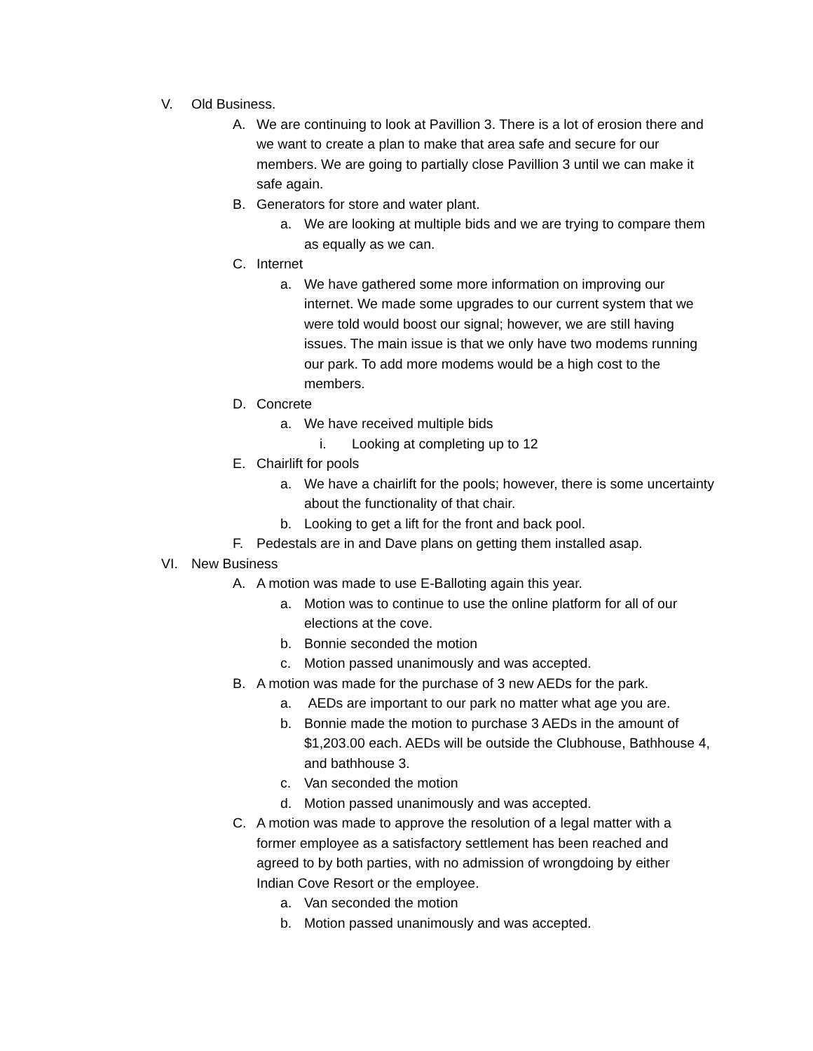V. Old Business.
A. We are continuing to look at Pavillion 3. There is a lot of erosion there and we want to create a plan to make that area safe and secure for our members. We are going to partially close Pavillion 3 until we can make it safe again.
B. Generators for store and water plant.
a. We are looking at multiple bids and we are trying to compare them as equally as we can.
C. Internet
a. We have gathered some more information on improving our internet. We made some upgrades to our current system that we were told would boost our signal; however, we are still having issues. The main issue is that we only have two modems running our park. To add more modems would be a high cost to the members.
D. Concrete
a. We have received multiple bids
i. Looking at completing up to 12
E. Chairlift for pools
a. We have a chairlift for the pools; however, there is some uncertainty about the functionality of that chair.
b. Looking to get a lift for the front and back pool.
F. Pedestals are in and Dave plans on getting them installed asap.
VI. New Business
A. A motion was made to use E-Balloting again this year.
a. Motion was to continue to use the online platform for all of our elections at the cove.
b. Bonnie seconded the motion
c. Motion passed unanimously and was accepted.
B. A motion was made for the purchase of 3 new AEDs for the park.
a. AEDs are important to our park no matter what age you are.
b. Bonnie made the motion to purchase 3 AEDs in the amount of $1,203.00 each. AEDs will be outside the Clubhouse, Bathhouse 4, and bathhouse 3.
c. Van seconded the motion
d. Motion passed unanimously and was accepted.
C. A motion was made to approve the resolution of a legal matter with a former employee as a satisfactory settlement has been reached and agreed to by both parties, with no admission of wrongdoing by either Indian Cove Resort or the employee.
a. Van seconded the motion
b. Motion passed unanimously and was accepted.